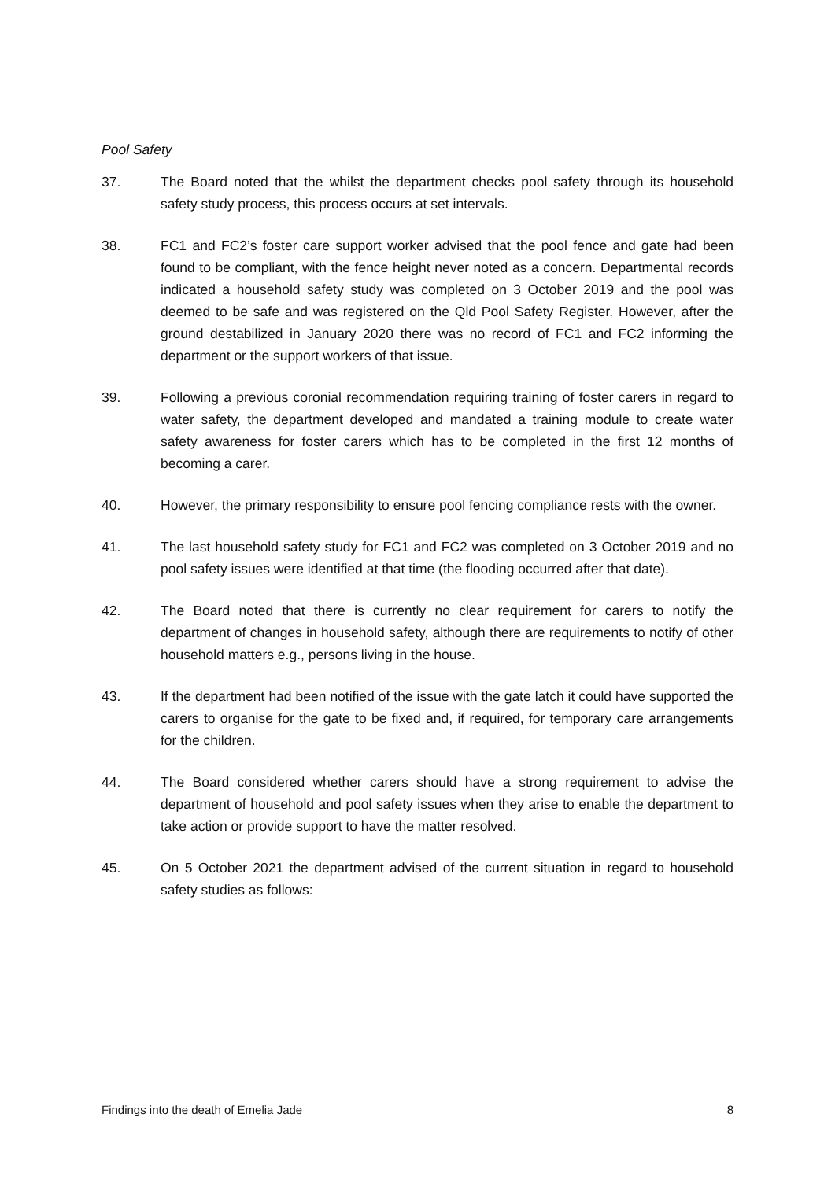Pool Safety
37. The Board noted that the whilst the department checks pool safety through its household safety study process, this process occurs at set intervals.
38. FC1 and FC2’s foster care support worker advised that the pool fence and gate had been found to be compliant, with the fence height never noted as a concern. Departmental records indicated a household safety study was completed on 3 October 2019 and the pool was deemed to be safe and was registered on the Qld Pool Safety Register. However, after the ground destabilized in January 2020 there was no record of FC1 and FC2 informing the department or the support workers of that issue.
39. Following a previous coronial recommendation requiring training of foster carers in regard to water safety, the department developed and mandated a training module to create water safety awareness for foster carers which has to be completed in the first 12 months of becoming a carer.
40. However, the primary responsibility to ensure pool fencing compliance rests with the owner.
41. The last household safety study for FC1 and FC2 was completed on 3 October 2019 and no pool safety issues were identified at that time (the flooding occurred after that date).
42. The Board noted that there is currently no clear requirement for carers to notify the department of changes in household safety, although there are requirements to notify of other household matters e.g., persons living in the house.
43. If the department had been notified of the issue with the gate latch it could have supported the carers to organise for the gate to be fixed and, if required, for temporary care arrangements for the children.
44. The Board considered whether carers should have a strong requirement to advise the department of household and pool safety issues when they arise to enable the department to take action or provide support to have the matter resolved.
45. On 5 October 2021 the department advised of the current situation in regard to household safety studies as follows:
Findings into the death of Emelia Jade 8